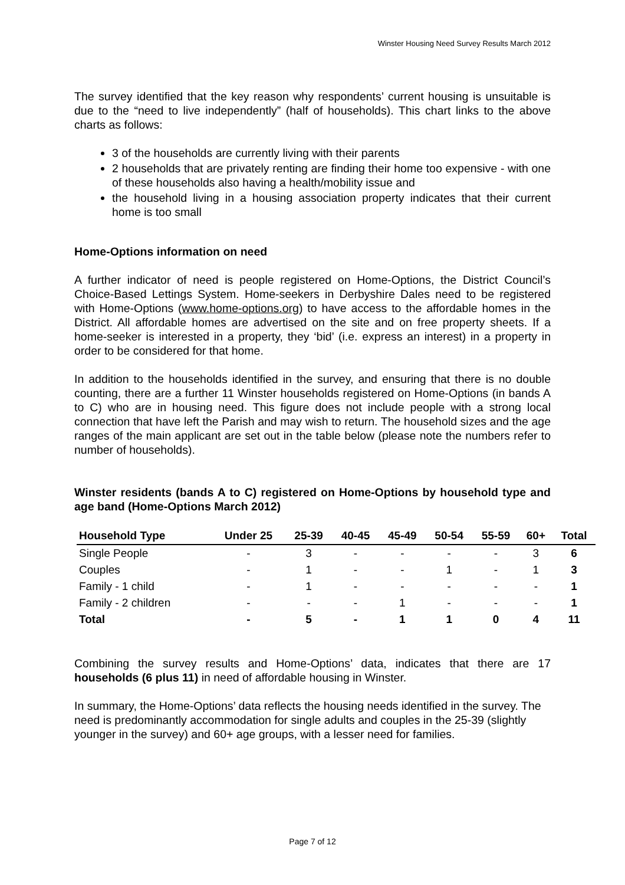Winster Housing Need Survey Results March 2012
The survey identified that the key reason why respondents’ current housing is unsuitable is due to the “need to live independently” (half of households). This chart links to the above charts as follows:
3 of the households are currently living with their parents
2 households that are privately renting are finding their home too expensive - with one of these households also having a health/mobility issue and
the household living in a housing association property indicates that their current home is too small
Home-Options information on need
A further indicator of need is people registered on Home-Options, the District Council’s Choice-Based Lettings System. Home-seekers in Derbyshire Dales need to be registered with Home-Options (www.home-options.org) to have access to the affordable homes in the District. All affordable homes are advertised on the site and on free property sheets. If a home-seeker is interested in a property, they ‘bid’ (i.e. express an interest) in a property in order to be considered for that home.
In addition to the households identified in the survey, and ensuring that there is no double counting, there are a further 11 Winster households registered on Home-Options (in bands A to C) who are in housing need. This figure does not include people with a strong local connection that have left the Parish and may wish to return. The household sizes and the age ranges of the main applicant are set out in the table below (please note the numbers refer to number of households).
Winster residents (bands A to C) registered on Home-Options by household type and age band (Home-Options March 2012)
| Household Type | Under 25 | 25-39 | 40-45 | 45-49 | 50-54 | 55-59 | 60+ | Total |
| --- | --- | --- | --- | --- | --- | --- | --- | --- |
| Single People | - | 3 | - | - | - | - | 3 | 6 |
| Couples | - | 1 | - | - | 1 | - | 1 | 3 |
| Family - 1 child | - | 1 | - | - | - | - | - | 1 |
| Family - 2 children | - | - | - | 1 | - | - | - | 1 |
| Total | - | 5 | - | 1 | 1 | 0 | 4 | 11 |
Combining the survey results and Home-Options’ data, indicates that there are 17 households (6 plus 11) in need of affordable housing in Winster.
In summary, the Home-Options’ data reflects the housing needs identified in the survey. The need is predominantly accommodation for single adults and couples in the 25-39 (slightly younger in the survey) and 60+ age groups, with a lesser need for families.
Page 7 of 12